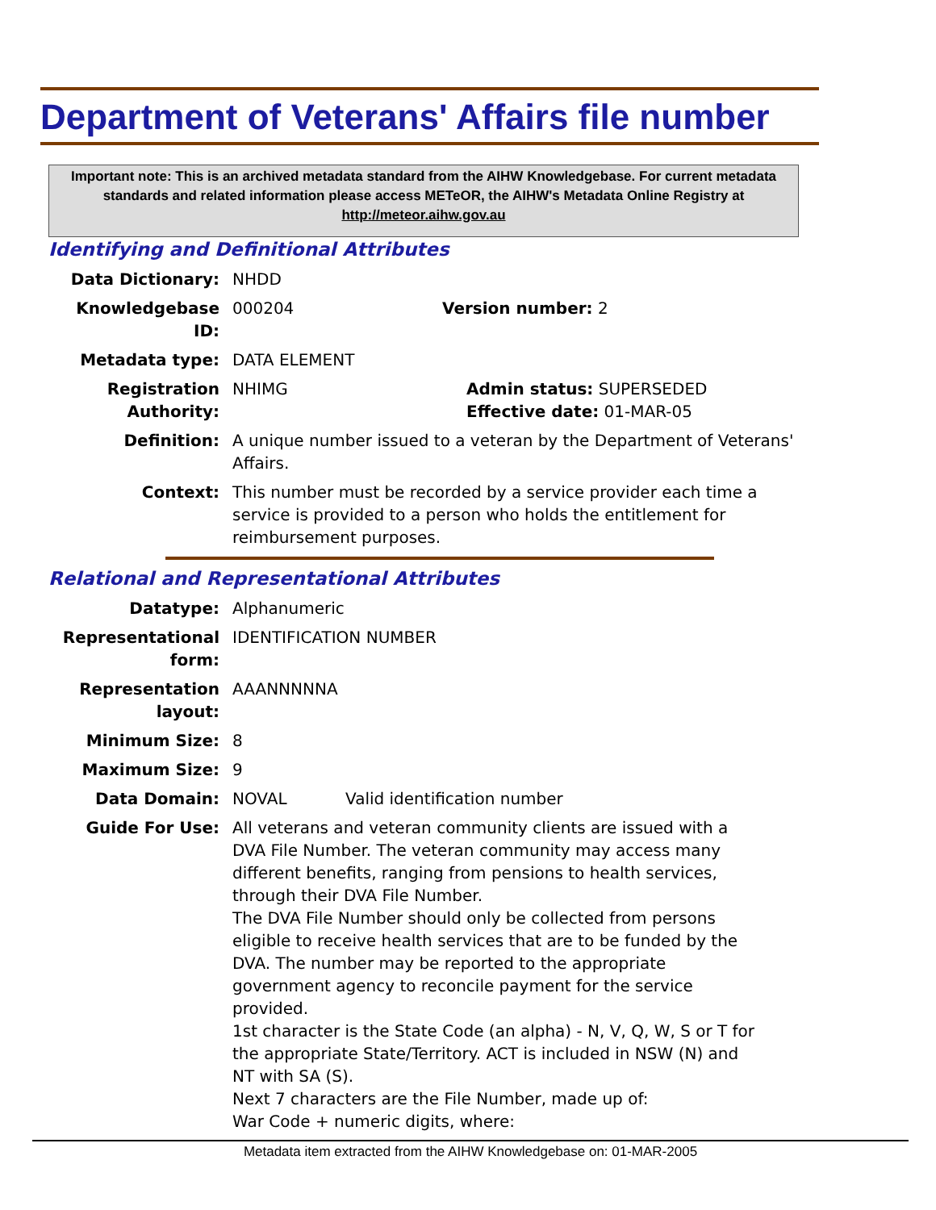Department of Veterans' Affairs file number
Important note: This is an archived metadata standard from the AIHW Knowledgebase. For current metadata standards and related information please access METeOR, the AIHW's Metadata Online Registry at http://meteor.aihw.gov.au
Identifying and Definitional Attributes
Data Dictionary: NHDD
Knowledgebase ID: 000204 Version number: 2
Metadata type: DATA ELEMENT
Registration Authority:
NHIMG Admin status: SUPERSEDED
Effective date: 01-MAR-05
Definition: A unique number issued to a veteran by the Department of Veterans' Affairs.
Context: This number must be recorded by a service provider each time a service is provided to a person who holds the entitlement for reimbursement purposes.
Relational and Representational Attributes
Datatype: Alphanumeric
Representational form:
IDENTIFICATION NUMBER
Representation layout:
AAANNNNNA
Minimum Size: 8
Maximum Size: 9
Data Domain: NOVAL Valid identification number
Guide For Use: All veterans and veteran community clients are issued with a DVA File Number. The veteran community may access many different benefits, ranging from pensions to health services, through their DVA File Number.
The DVA File Number should only be collected from persons eligible to receive health services that are to be funded by the DVA. The number may be reported to the appropriate government agency to reconcile payment for the service provided.
1st character is the State Code (an alpha) - N, V, Q, W, S or T for the appropriate State/Territory. ACT is included in NSW (N) and NT with SA (S).
Next 7 characters are the File Number, made up of:
War Code + numeric digits, where:
Metadata item extracted from the AIHW Knowledgebase on: 01-MAR-2005